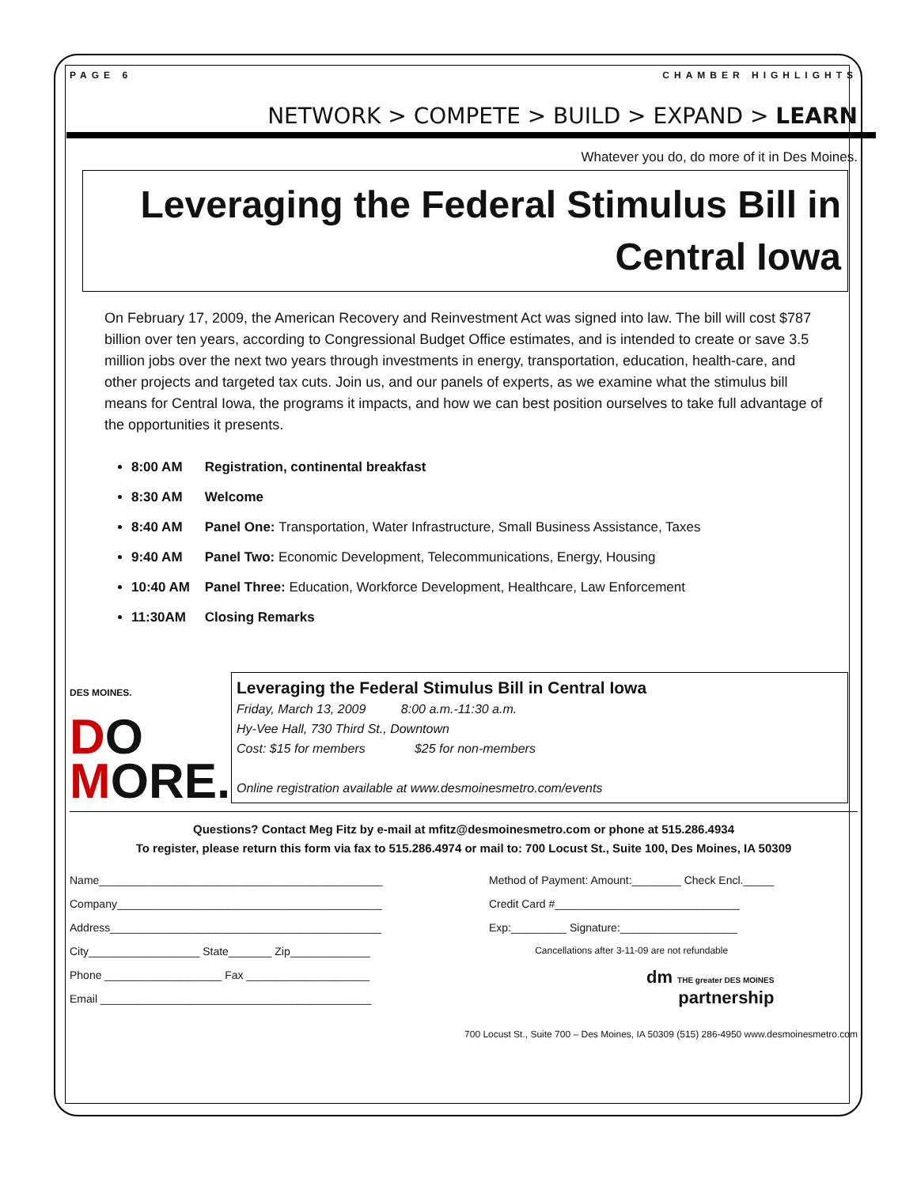PAGE 6 CHAMBER HIGHLIGHTS
NETWORK > COMPETE > BUILD > EXPAND > LEARN
Whatever you do, do more of it in Des Moines.
Leveraging the Federal Stimulus Bill in
Central Iowa
On February 17, 2009, the American Recovery and Reinvestment Act was signed into law. The bill will cost $787 billion over ten years, according to Congressional Budget Office estimates, and is intended to create or save 3.5 million jobs over the next two years through investments in energy, transportation, education, health-care, and other projects and targeted tax cuts. Join us, and our panels of experts, as we examine what the stimulus bill means for Central Iowa, the programs it impacts, and how we can best position ourselves to take full advantage of the opportunities it presents.
8:00 AM Registration, continental breakfast
8:30 AM Welcome
8:40 AM Panel One: Transportation, Water Infrastructure, Small Business Assistance, Taxes
9:40 AM Panel Two: Economic Development, Telecommunications, Energy, Housing
10:40 AM Panel Three: Education, Workforce Development, Healthcare, Law Enforcement
11:30AM Closing Remarks
DES MOINES.
DO
MORE.
Leveraging the Federal Stimulus Bill in Central Iowa
Friday, March 13, 2009 8:00 a.m.-11:30 a.m.
Hy-Vee Hall, 730 Third St., Downtown
Cost: $15 for members $25 for non-members
Online registration available at www.desmoinesmetro.com/events
Questions? Contact Meg Fitz by e-mail at mfitz@desmoinesmetro.com or phone at 515.286.4934
To register, please return this form via fax to 515.286.4974 or mail to: 700 Locust St., Suite 100, Des Moines, IA 50309
Name______________________________________________
Company___________________________________________
Address____________________________________________
City__________________ State_______ Zip_____________
Phone ___________________ Fax ____________________
Email ____________________________________________
Method of Payment: Amount:________ Check Encl._____
Credit Card #______________________________
Exp:_________ Signature:___________________
Cancellations after 3-11-09 are not refundable
dm THE greater DES MOINES
partnership
700 Locust St., Suite 700 – Des Moines, IA 50309 (515) 286-4950 www.desmoinesmetro.com